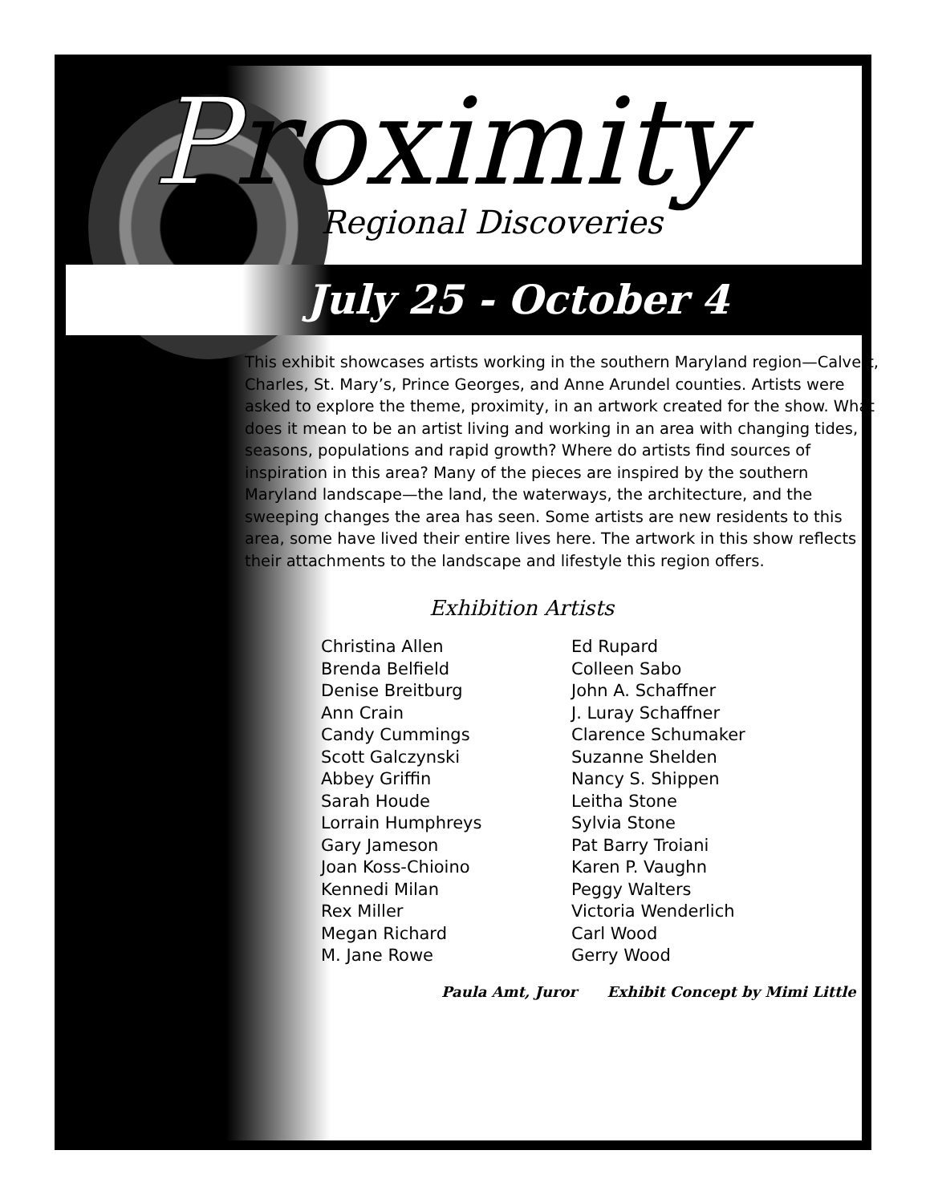Proximity
Regional Discoveries
July 25 - October 4
This exhibit showcases artists working in the southern Maryland region—Calvert, Charles, St. Mary’s, Prince Georges, and Anne Arundel counties. Artists were asked to explore the theme, proximity, in an artwork created for the show. What does it mean to be an artist living and working in an area with changing tides, seasons, populations and rapid growth? Where do artists find sources of inspiration in this area? Many of the pieces are inspired by the southern Maryland landscape—the land, the waterways, the architecture, and the sweeping changes the area has seen. Some artists are new residents to this area, some have lived their entire lives here. The artwork in this show reflects their attachments to the landscape and lifestyle this region offers.
Exhibition Artists
Christina Allen
Brenda Belfield
Denise Breitburg
Ann Crain
Candy Cummings
Scott Galczynski
Abbey Griffin
Sarah Houde
Lorrain Humphreys
Gary Jameson
Joan Koss-Chioino
Kennedi Milan
Rex Miller
Megan Richard
M. Jane Rowe
Ed Rupard
Colleen Sabo
John A. Schaffner
J. Luray Schaffner
Clarence Schumaker
Suzanne Shelden
Nancy S. Shippen
Leitha Stone
Sylvia Stone
Pat Barry Troiani
Karen P. Vaughn
Peggy Walters
Victoria Wenderlich
Carl Wood
Gerry Wood
Paula Amt, Juror Exhibit Concept by Mimi Little